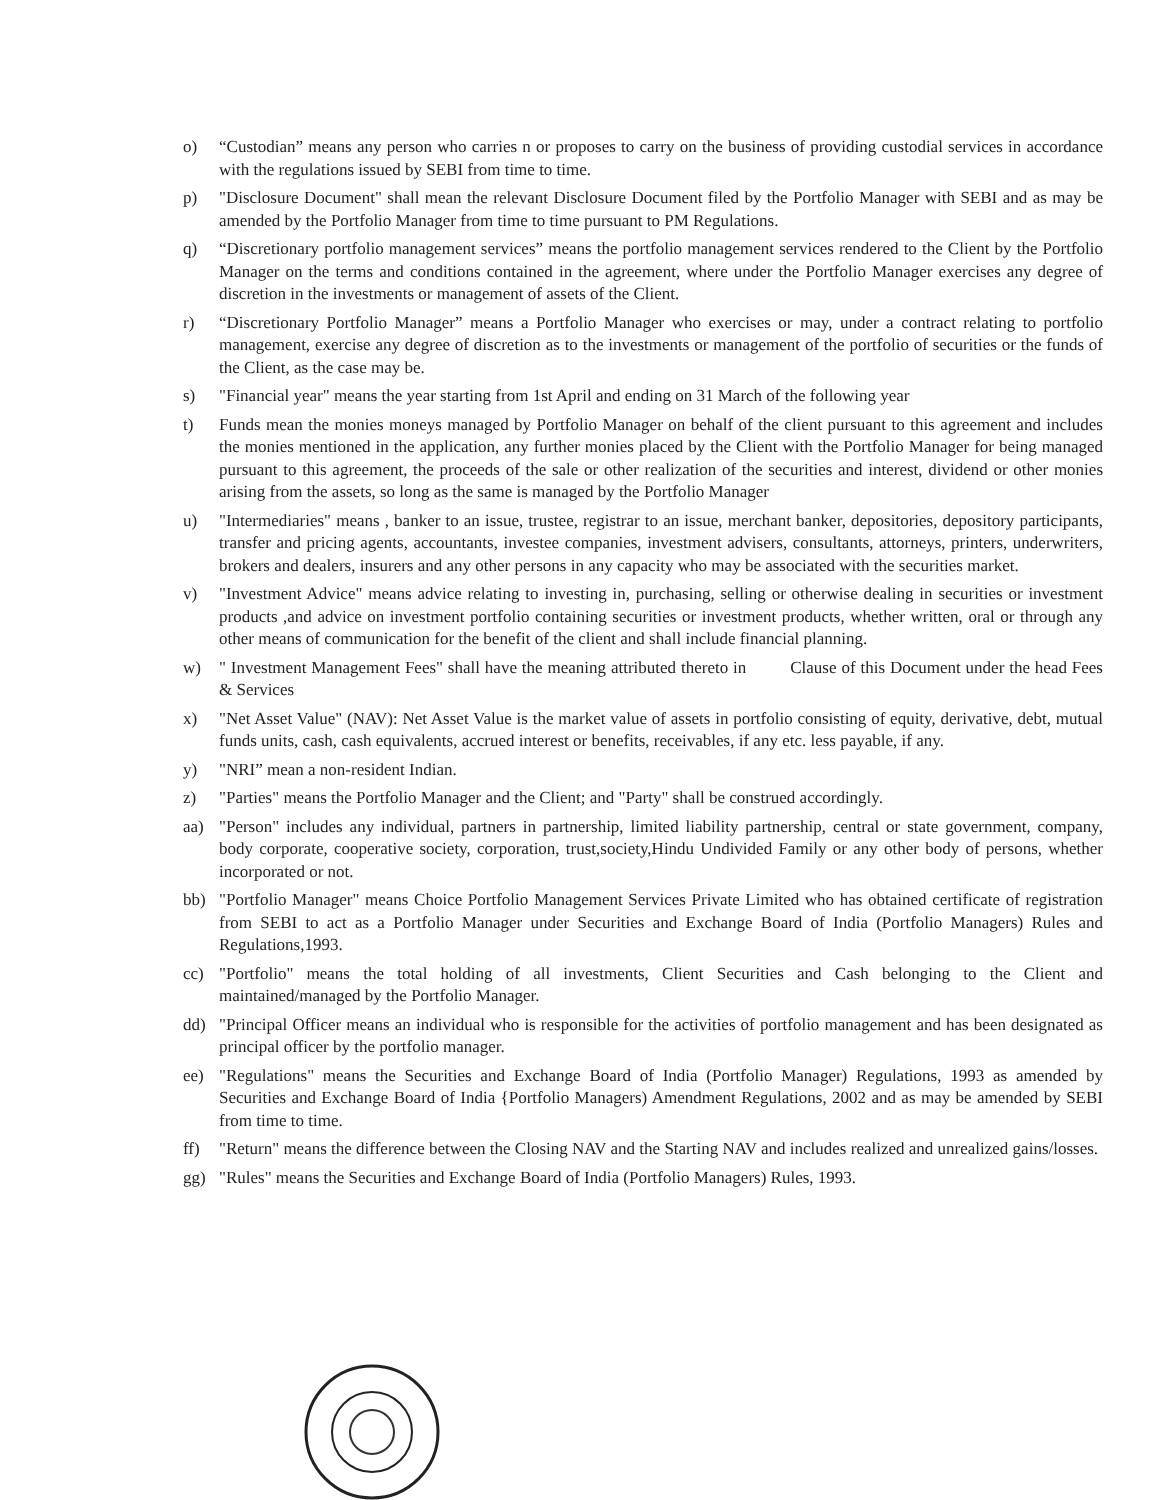o) “Custodian” means any person who carries n or proposes to carry on the business of providing custodial services in accordance with the regulations issued by SEBI from time to time.
p) "Disclosure Document" shall mean the relevant Disclosure Document filed by the Portfolio Manager with SEBI and as may be amended by the Portfolio Manager from time to time pursuant to PM Regulations.
q) “Discretionary portfolio management services” means the portfolio management services rendered to the Client by the Portfolio Manager on the terms and conditions contained in the agreement, where under the Portfolio Manager exercises any degree of discretion in the investments or management of assets of the Client.
r) “Discretionary Portfolio Manager” means a Portfolio Manager who exercises or may, under a contract relating to portfolio management, exercise any degree of discretion as to the investments or management of the portfolio of securities or the funds of the Client, as the case may be.
s) "Financial year" means the year starting from 1st April and ending on 31 March of the following year
t) Funds mean the monies moneys managed by Portfolio Manager on behalf of the client pursuant to this agreement and includes the monies mentioned in the application, any further monies placed by the Client with the Portfolio Manager for being managed pursuant to this agreement, the proceeds of the sale or other realization of the securities and interest, dividend or other monies arising from the assets, so long as the same is managed by the Portfolio Manager
u) "Intermediaries" means , banker to an issue, trustee, registrar to an issue, merchant banker, depositories, depository participants, transfer and pricing agents, accountants, investee companies, investment advisers, consultants, attorneys, printers, underwriters, brokers and dealers, insurers and any other persons in any capacity who may be associated with the securities market.
v) "Investment Advice" means advice relating to investing in, purchasing, selling or otherwise dealing in securities or investment products ,and advice on investment portfolio containing securities or investment products, whether written, oral or through any other means of communication for the benefit of the client and shall include financial planning.
w) " Investment Management Fees" shall have the meaning attributed thereto in Clause of this Document under the head Fees & Services
x) "Net Asset Value" (NAV): Net Asset Value is the market value of assets in portfolio consisting of equity, derivative, debt, mutual funds units, cash, cash equivalents, accrued interest or benefits, receivables, if any etc. less payable, if any.
y) "NRI” mean a non-resident Indian.
z) "Parties" means the Portfolio Manager and the Client; and "Party" shall be construed accordingly.
aa) "Person" includes any individual, partners in partnership, limited liability partnership, central or state government, company, body corporate, cooperative society, corporation, trust,society,Hindu Undivided Family or any other body of persons, whether incorporated or not.
bb) "Portfolio Manager" means Choice Portfolio Management Services Private Limited who has obtained certificate of registration from SEBI to act as a Portfolio Manager under Securities and Exchange Board of India (Portfolio Managers) Rules and Regulations,1993.
cc) "Portfolio" means the total holding of all investments, Client Securities and Cash belonging to the Client and maintained/managed by the Portfolio Manager.
dd) "Principal Officer means an individual who is responsible for the activities of portfolio management and has been designated as principal officer by the portfolio manager.
ee) "Regulations" means the Securities and Exchange Board of India (Portfolio Manager) Regulations, 1993 as amended by Securities and Exchange Board of India {Portfolio Managers) Amendment Regulations, 2002 and as may be amended by SEBI from time to time.
ff) "Return" means the difference between the Closing NAV and the Starting NAV and includes realized and unrealized gains/losses.
gg) "Rules" means the Securities and Exchange Board of India (Portfolio Managers) Rules, 1993.